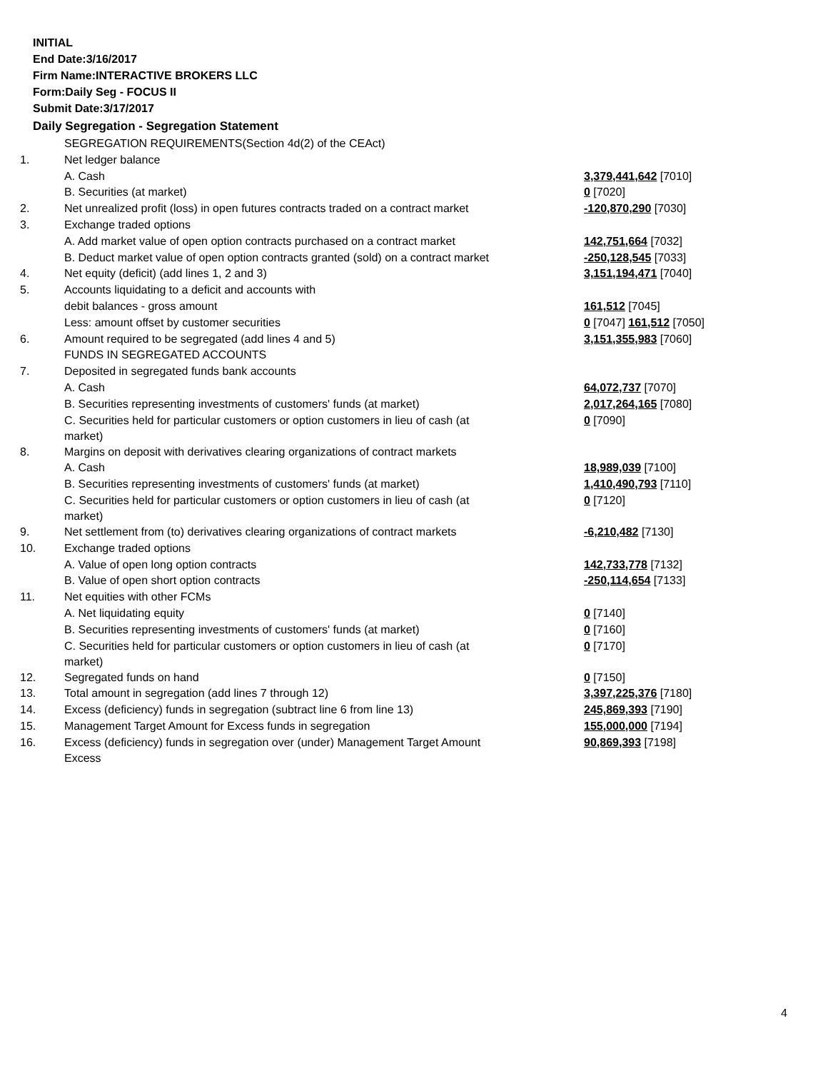INITIAL
End Date:3/16/2017
Firm Name:INTERACTIVE BROKERS LLC
Form:Daily Seg - FOCUS II
Submit Date:3/17/2017
Daily Segregation - Segregation Statement
| | SEGREGATION REQUIREMENTS(Section 4d(2) of the CEAct) | |
| 1. | Net ledger balance | |
| | A. Cash | 3,379,441,642 [7010] |
| | B. Securities (at market) | 0 [7020] |
| 2. | Net unrealized profit (loss) in open futures contracts traded on a contract market | -120,870,290 [7030] |
| 3. | Exchange traded options | |
| | A. Add market value of open option contracts purchased on a contract market | 142,751,664 [7032] |
| | B. Deduct market value of open option contracts granted (sold) on a contract market | -250,128,545 [7033] |
| 4. | Net equity (deficit) (add lines 1, 2 and 3) | 3,151,194,471 [7040] |
| 5. | Accounts liquidating to a deficit and accounts with | |
| | debit balances - gross amount | 161,512 [7045] |
| | Less: amount offset by customer securities | 0 [7047] 161,512 [7050] |
| 6. | Amount required to be segregated (add lines 4 and 5) | 3,151,355,983 [7060] |
| | FUNDS IN SEGREGATED ACCOUNTS | |
| 7. | Deposited in segregated funds bank accounts | |
| | A. Cash | 64,072,737 [7070] |
| | B. Securities representing investments of customers' funds (at market) | 2,017,264,165 [7080] |
| | C. Securities held for particular customers or option customers in lieu of cash (at market) | 0 [7090] |
| 8. | Margins on deposit with derivatives clearing organizations of contract markets | |
| | A. Cash | 18,989,039 [7100] |
| | B. Securities representing investments of customers' funds (at market) | 1,410,490,793 [7110] |
| | C. Securities held for particular customers or option customers in lieu of cash (at market) | 0 [7120] |
| 9. | Net settlement from (to) derivatives clearing organizations of contract markets | -6,210,482 [7130] |
| 10. | Exchange traded options | |
| | A. Value of open long option contracts | 142,733,778 [7132] |
| | B. Value of open short option contracts | -250,114,654 [7133] |
| 11. | Net equities with other FCMs | |
| | A. Net liquidating equity | 0 [7140] |
| | B. Securities representing investments of customers' funds (at market) | 0 [7160] |
| | C. Securities held for particular customers or option customers in lieu of cash (at market) | 0 [7170] |
| 12. | Segregated funds on hand | 0 [7150] |
| 13. | Total amount in segregation (add lines 7 through 12) | 3,397,225,376 [7180] |
| 14. | Excess (deficiency) funds in segregation (subtract line 6 from line 13) | 245,869,393 [7190] |
| 15. | Management Target Amount for Excess funds in segregation | 155,000,000 [7194] |
| 16. | Excess (deficiency) funds in segregation over (under) Management Target Amount Excess | 90,869,393 [7198] |
4